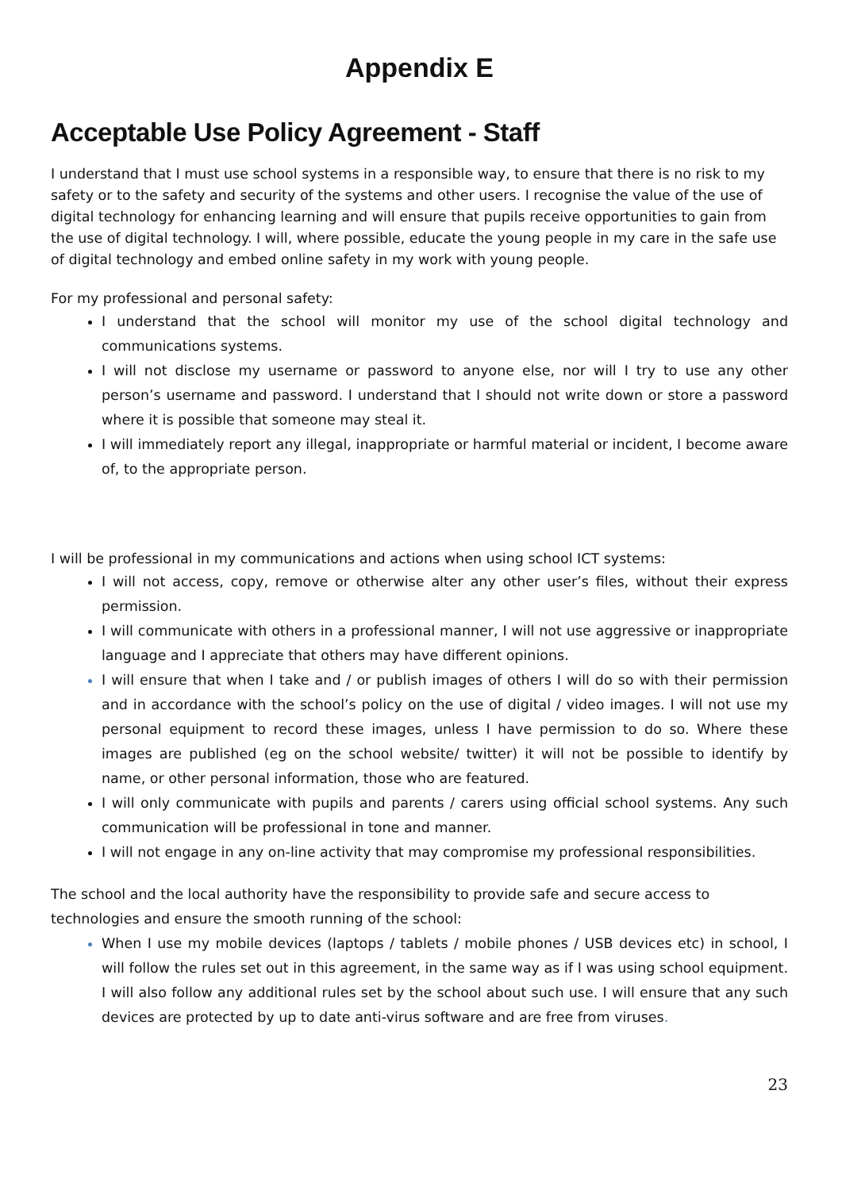Appendix E
Acceptable Use Policy Agreement - Staff
I understand that I must use school systems in a responsible way, to ensure that there is no risk to my safety or to the safety and security of the systems and other users. I recognise the value of the use of digital technology for enhancing learning and will ensure that pupils receive opportunities to gain from the use of digital technology. I will, where possible, educate the young people in my care in the safe use of digital technology and embed online safety in my work with young people.
For my professional and personal safety:
I understand that the school will monitor my use of the school digital technology and communications systems.
I will not disclose my username or password to anyone else, nor will I try to use any other person’s username and password. I understand that I should not write down or store a password where it is possible that someone may steal it.
I will immediately report any illegal, inappropriate or harmful material or incident, I become aware of, to the appropriate person.
I will be professional in my communications and actions when using school ICT systems:
I will not access, copy, remove or otherwise alter any other user’s files, without their express permission.
I will communicate with others in a professional manner, I will not use aggressive or inappropriate language and I appreciate that others may have different opinions.
I will ensure that when I take and / or publish images of others I will do so with their permission and in accordance with the school’s policy on the use of digital / video images. I will not use my personal equipment to record these images, unless I have permission to do so. Where these images are published (eg on the school website/ twitter) it will not be possible to identify by name, or other personal information, those who are featured.
I will only communicate with pupils and parents / carers using official school systems. Any such communication will be professional in tone and manner.
I will not engage in any on-line activity that may compromise my professional responsibilities.
The school and the local authority have the responsibility to provide safe and secure access to technologies and ensure the smooth running of the school:
When I use my mobile devices (laptops / tablets / mobile phones / USB devices etc) in school, I will follow the rules set out in this agreement, in the same way as if I was using school equipment. I will also follow any additional rules set by the school about such use. I will ensure that any such devices are protected by up to date anti-virus software and are free from viruses.
23